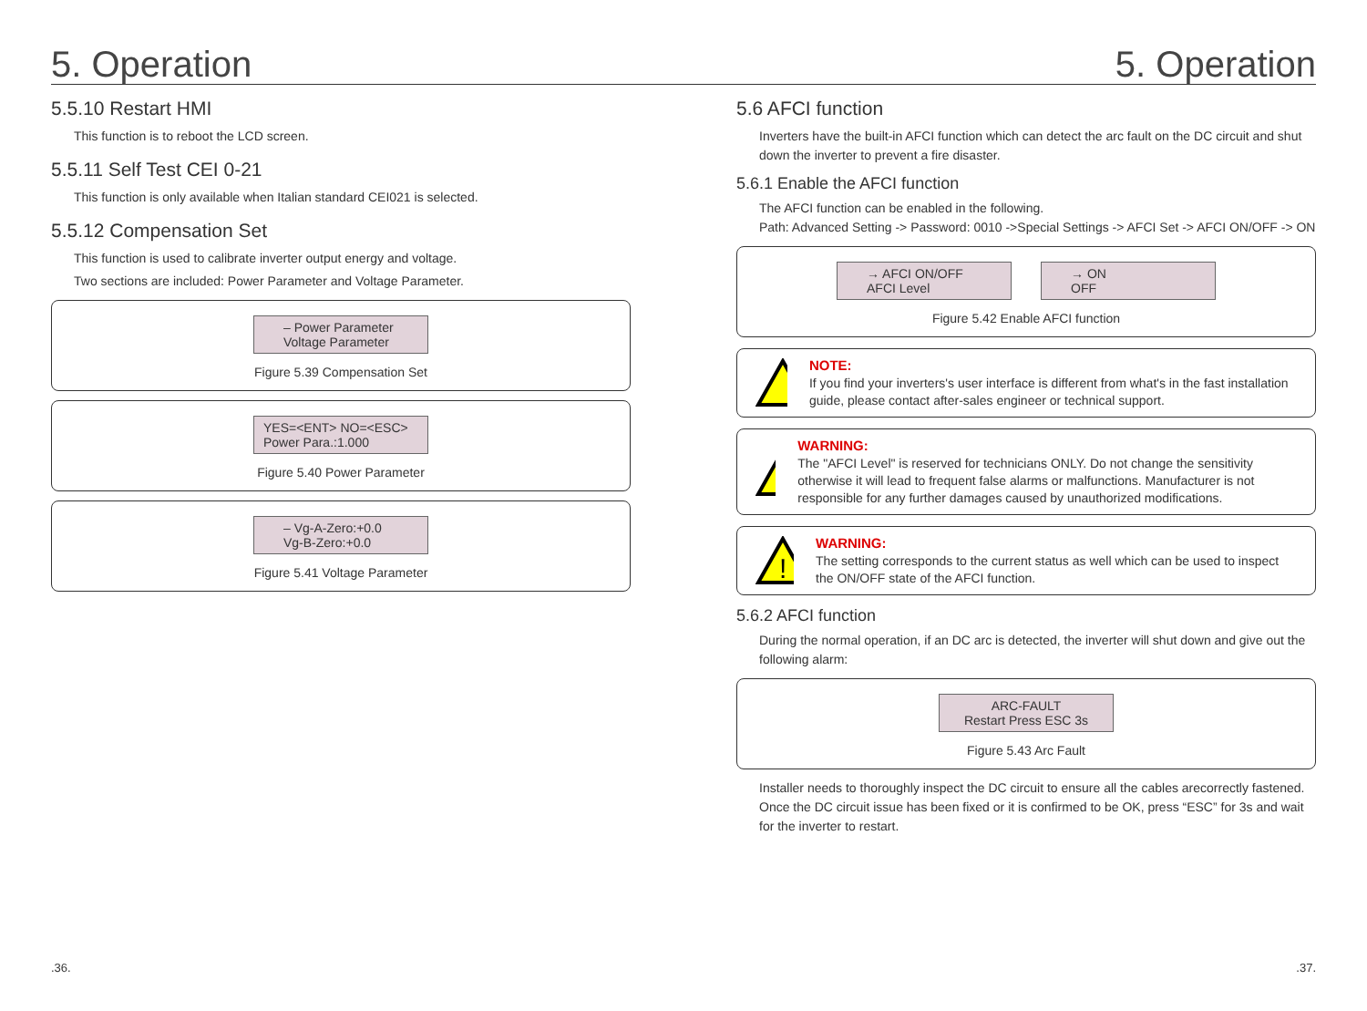5. Operation 5. Operation
5.5.10 Restart HMI
This function is to reboot the LCD screen.
5.5.11 Self Test CEI 0-21
This function is only available when Italian standard CEI021 is selected.
5.5.12 Compensation Set
This function is used to calibrate inverter output energy and voltage.
Two sections are included: Power Parameter and Voltage Parameter.
– Power Parameter Voltage Parameter
Figure 5.39 Compensation Set
YES=<ENT> NO=<ESC> Power Para.:1.000
Figure 5.40 Power Parameter
– Vg-A-Zero:+0.0 Vg-B-Zero:+0.0
Figure 5.41 Voltage Parameter
5.6 AFCI function
Inverters have the built-in AFCI function which can detect the arc fault on the DC circuit and shut down the inverter to prevent a fire disaster.
5.6.1 Enable the AFCI function
The AFCI function can be enabled in the following.
Path: Advanced Setting -> Password: 0010 ->Special Settings -> AFCI Set -> AFCI ON/OFF -> ON
→ AFCI ON/OFF AFCI Level
→ ON OFF
Figure 5.42 Enable AFCI function
NOTE:
If you find your inverters's user interface is different from what's in the fast installation guide, please contact after-sales engineer or technical support.
!
WARNING:
The "AFCI Level" is reserved for technicians ONLY. Do not change the sensitivity otherwise it will lead to frequent false alarms or malfunctions. Manufacturer is not responsible for any further damages caused by unauthorized modifications.
!
WARNING:
The setting corresponds to the current status as well which can be used to inspect the ON/OFF state of the AFCI function.
5.6.2 AFCI function
During the normal operation, if an DC arc is detected, the inverter will shut down and give out the following alarm:
ARC-FAULT Restart Press ESC 3s
Figure 5.43 Arc Fault
Installer needs to thoroughly inspect the DC circuit to ensure all the cables arecorrectly fastened.
Once the DC circuit issue has been fixed or it is confirmed to be OK, press “ESC” for 3s and wait for the inverter to restart.
.36. .37.